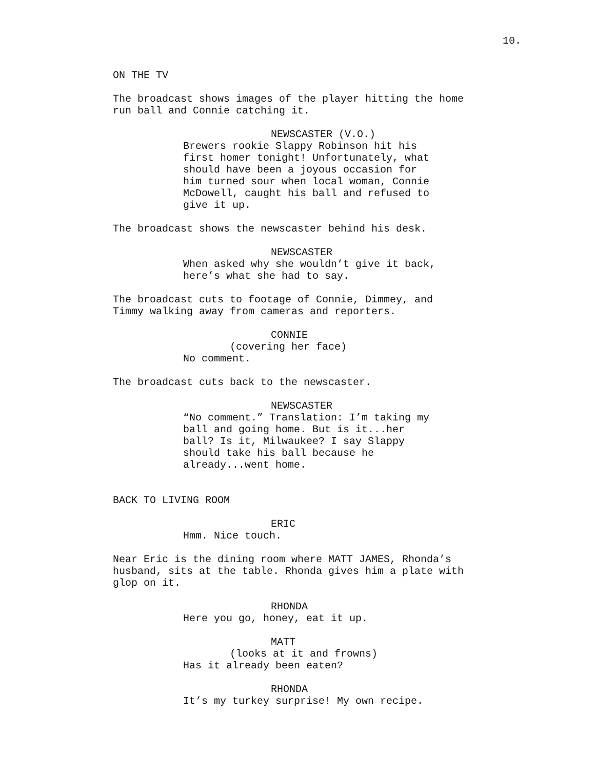10.
ON THE TV
The broadcast shows images of the player hitting the home
run ball and Connie catching it.
NEWSCASTER (V.O.)
Brewers rookie Slappy Robinson hit his
first homer tonight! Unfortunately, what
should have been a joyous occasion for
him turned sour when local woman, Connie
McDowell, caught his ball and refused to
give it up.
The broadcast shows the newscaster behind his desk.
NEWSCASTER
When asked why she wouldn’t give it back,
here’s what she had to say.
The broadcast cuts to footage of Connie, Dimmey, and
Timmy walking away from cameras and reporters.
CONNIE
(covering her face)
No comment.
The broadcast cuts back to the newscaster.
NEWSCASTER
“No comment.” Translation: I’m taking my
ball and going home. But is it...her
ball? Is it, Milwaukee? I say Slappy
should take his ball because he
already...went home.
BACK TO LIVING ROOM
ERIC
Hmm. Nice touch.
Near Eric is the dining room where MATT JAMES, Rhonda’s
husband, sits at the table. Rhonda gives him a plate with
glop on it.
RHONDA
Here you go, honey, eat it up.
MATT
(looks at it and frowns)
Has it already been eaten?
RHONDA
It’s my turkey surprise! My own recipe.